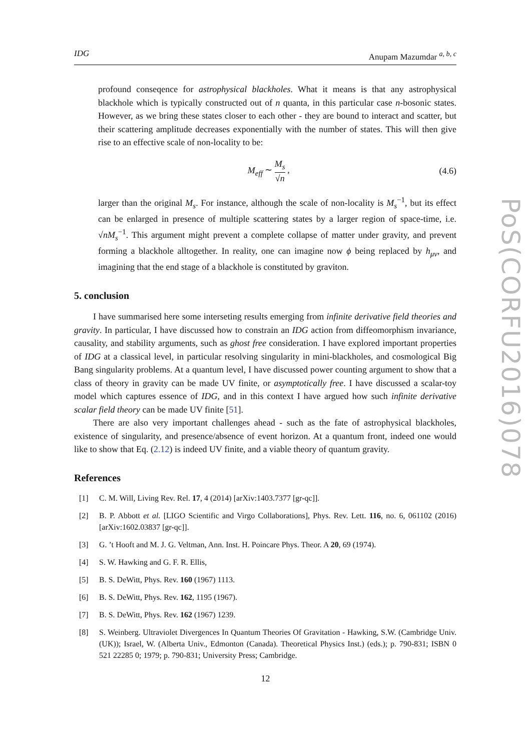IDG Anupam Mazumdar <sup>a, b, c</sup>
profound conseqence for astrophysical blackholes. What it means is that any astrophysical blackhole which is typically constructed out of n quanta, in this particular case n-bosonic states. However, as we bring these states closer to each other - they are bound to interact and scatter, but their scattering amplitude decreases exponentially with the number of states. This will then give rise to an effective scale of non-locality to be:
M<sub>eff</sub> ∼ M<sub>s</sub> √n , (4.6)
larger than the original M<sub>s</sub>. For instance, although the scale of non-locality is M<sub>s</sub><sup>−1</sup>, but its effect can be enlarged in presence of multiple scattering states by a larger region of space-time, i.e. √nM<sub>s</sub><sup>−1</sup>. This argument might prevent a complete collapse of matter under gravity, and prevent forming a blackhole alltogether. In reality, one can imagine now ϕ being replaced by h<sub>μν</sub>, and imagining that the end stage of a blackhole is constituted by graviton.
5. conclusion
I have summarised here some interseting results emerging from infinite derivative field theories and gravity. In particular, I have discussed how to constrain an IDG action from diffeomorphism invariance, causality, and stability arguments, such as ghost free consideration. I have explored important properties of IDG at a classical level, in particular resolving singularity in mini-blackholes, and cosmological Big Bang singularity problems. At a quantum level, I have discussed power counting argument to show that a class of theory in gravity can be made UV finite, or asymptotically free. I have discussed a scalar-toy model which captures essence of IDG, and in this context I have argued how such infinite derivative scalar field theory can be made UV finite [51].
There are also very important challenges ahead - such as the fate of astrophysical blackholes, existence of singularity, and presence/absence of event horizon. At a quantum front, indeed one would like to show that Eq. (2.12) is indeed UV finite, and a viable theory of quantum gravity.
References
[1] C. M. Will, Living Rev. Rel. 17, 4 (2014) [arXiv:1403.7377 [gr-qc]].
[2] B. P. Abbott et al. [LIGO Scientific and Virgo Collaborations], Phys. Rev. Lett. 116, no. 6, 061102 (2016) [arXiv:1602.03837 [gr-qc]].
[3] G. ’t Hooft and M. J. G. Veltman, Ann. Inst. H. Poincare Phys. Theor. A 20, 69 (1974).
[4] S. W. Hawking and G. F. R. Ellis,
[5] B. S. DeWitt, Phys. Rev. 160 (1967) 1113.
[6] B. S. DeWitt, Phys. Rev. 162, 1195 (1967).
[7] B. S. DeWitt, Phys. Rev. 162 (1967) 1239.
[8] S. Weinberg. Ultraviolet Divergences In Quantum Theories Of Gravitation - Hawking, S.W. (Cambridge Univ. (UK)); Israel, W. (Alberta Univ., Edmonton (Canada). Theoretical Physics Inst.) (eds.); p. 790-831; ISBN 0 521 22285 0; 1979; p. 790-831; University Press; Cambridge.
PoS(CORFU2016)078
12